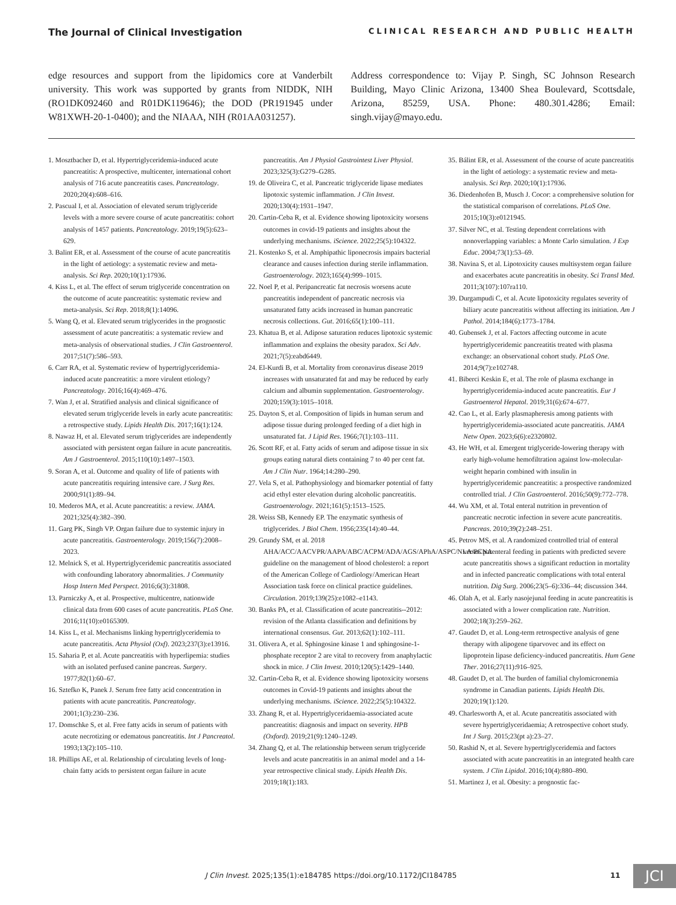The Journal of Clinical Investigation CLINICAL RESEARCH AND PUBLIC HEALTH
edge resources and support from the lipidomics core at Vanderbilt university. This work was supported by grants from NIDDK, NIH (RO1DK092460 and R01DK119646); the DOD (PR191945 under W81XWH-20-1-0400); and the NIAAA, NIH (R01AA031257).
Address correspondence to: Vijay P. Singh, SC Johnson Research Building, Mayo Clinic Arizona, 13400 Shea Boulevard, Scottsdale, Arizona, 85259, USA. Phone: 480.301.4286; Email: singh.vijay@mayo.edu.
1. Mosztbacher D, et al. Hypertriglyceridemia-induced acute pancreatitis: A prospective, multicenter, international cohort analysis of 716 acute pancreatitis cases. Pancreatology. 2020;20(4):608–616.
2. Pascual I, et al. Association of elevated serum triglyceride levels with a more severe course of acute pancreatitis: cohort analysis of 1457 patients. Pancreatology. 2019;19(5):623–629.
3. Balint ER, et al. Assessment of the course of acute pancreatitis in the light of aetiology: a systematic review and meta-analysis. Sci Rep. 2020;10(1):17936.
4. Kiss L, et al. The effect of serum triglyceride concentration on the outcome of acute pancreatitis: systematic review and meta-analysis. Sci Rep. 2018;8(1):14096.
5. Wang Q, et al. Elevated serum triglycerides in the prognostic assessment of acute pancreatitis: a systematic review and meta-analysis of observational studies. J Clin Gastroenterol. 2017;51(7):586–593.
6. Carr RA, et al. Systematic review of hypertriglyceridemia-induced acute pancreatitis: a more virulent etiology? Pancreatology. 2016;16(4):469–476.
7. Wan J, et al. Stratified analysis and clinical significance of elevated serum triglyceride levels in early acute pancreatitis: a retrospective study. Lipids Health Dis. 2017;16(1):124.
8. Nawaz H, et al. Elevated serum triglycerides are independently associated with persistent organ failure in acute pancreatitis. Am J Gastroenterol. 2015;110(10):1497–1503.
9. Soran A, et al. Outcome and quality of life of patients with acute pancreatitis requiring intensive care. J Surg Res. 2000;91(1):89–94.
10. Mederos MA, et al. Acute pancreatitis: a review. JAMA. 2021;325(4):382–390.
11. Garg PK, Singh VP. Organ failure due to systemic injury in acute pancreatitis. Gastroenterology. 2019;156(7):2008–2023.
12. Melnick S, et al. Hypertriglyceridemic pancreatitis associated with confounding laboratory abnormalities. J Community Hosp Intern Med Perspect. 2016;6(3):31808.
13. Parniczky A, et al. Prospective, multicentre, nationwide clinical data from 600 cases of acute pancreatitis. PLoS One. 2016;11(10):e0165309.
14. Kiss L, et al. Mechanisms linking hypertriglyceridemia to acute pancreatitis. Acta Physiol (Oxf). 2023;237(3):e13916.
15. Saharia P, et al. Acute pancreatitis with hyperlipemia: studies with an isolated perfused canine pancreas. Surgery. 1977;82(1):60–67.
16. Sztefko K, Panek J. Serum free fatty acid concentration in patients with acute pancreatitis. Pancreatology. 2001;1(3):230–236.
17. Domschke S, et al. Free fatty acids in serum of patients with acute necrotizing or edematous pancreatitis. Int J Pancreatol. 1993;13(2):105–110.
18. Phillips AE, et al. Relationship of circulating levels of long-chain fatty acids to persistent organ failure in acute pancreatitis. Am J Physiol Gastrointest Liver Physiol. 2023;325(3):G279–G285.
19. de Oliveira C, et al. Pancreatic triglyceride lipase mediates lipotoxic systemic inflammation. J Clin Invest. 2020;130(4):1931–1947.
20. Cartin-Ceba R, et al. Evidence showing lipotoxicity worsens outcomes in covid-19 patients and insights about the underlying mechanisms. iScience. 2022;25(5):104322.
21. Kostenko S, et al. Amphipathic liponecrosis impairs bacterial clearance and causes infection during sterile inflammation. Gastroenterology. 2023;165(4):999–1015.
22. Noel P, et al. Peripancreatic fat necrosis worsens acute pancreatitis independent of pancreatic necrosis via unsaturated fatty acids increased in human pancreatic necrosis collections. Gut. 2016;65(1):100–111.
23. Khatua B, et al. Adipose saturation reduces lipotoxic systemic inflammation and explains the obesity paradox. Sci Adv. 2021;7(5):eabd6449.
24. El-Kurdi B, et al. Mortality from coronavirus disease 2019 increases with unsaturated fat and may be reduced by early calcium and albumin supplementation. Gastroenterology. 2020;159(3):1015–1018.
25. Dayton S, et al. Composition of lipids in human serum and adipose tissue during prolonged feeding of a diet high in unsaturated fat. J Lipid Res. 1966;7(1):103–111.
26. Scott RF, et al. Fatty acids of serum and adipose tissue in six groups eating natural diets containing 7 to 40 per cent fat. Am J Clin Nutr. 1964;14:280–290.
27. Vela S, et al. Pathophysiology and biomarker potential of fatty acid ethyl ester elevation during alcoholic pancreatitis. Gastroenterology. 2021;161(5):1513–1525.
28. Weiss SB, Kennedy EP. The enzymatic synthesis of triglycerides. J Biol Chem. 1956;235(14):40–44.
29. Grundy SM, et al. 2018 AHA/ACC/AACVPR/AAPA/ABC/ACPM/ADA/AGS/APhA/ASPC/NLA/PCNA guideline on the management of blood cholesterol: a report of the American College of Cardiology/American Heart Association task force on clinical practice guidelines. Circulation. 2019;139(25):e1082–e1143.
30. Banks PA, et al. Classification of acute pancreatitis--2012: revision of the Atlanta classification and definitions by international consensus. Gut. 2013;62(1):102–111.
31. Olivera A, et al. Sphingosine kinase 1 and sphingosine-1-phosphate receptor 2 are vital to recovery from anaphylactic shock in mice. J Clin Invest. 2010;120(5):1429–1440.
32. Cartin-Ceba R, et al. Evidence showing lipotoxicity worsens outcomes in Covid-19 patients and insights about the underlying mechanisms. iScience. 2022;25(5):104322.
33. Zhang R, et al. Hypertriglyceridaemia-associated acute pancreatitis: diagnosis and impact on severity. HPB (Oxford). 2019;21(9):1240–1249.
34. Zhang Q, et al. The relationship between serum triglyceride levels and acute pancreatitis in an animal model and a 14-year retrospective clinical study. Lipids Health Dis. 2019;18(1):183.
35. Bálint ER, et al. Assessment of the course of acute pancreatitis in the light of aetiology: a systematic review and meta-analysis. Sci Rep. 2020;10(1):17936.
36. Diedenhofen B, Musch J. Cocor: a comprehensive solution for the statistical comparison of correlations. PLoS One. 2015;10(3):e0121945.
37. Silver NC, et al. Testing dependent correlations with nonoverlapping variables: a Monte Carlo simulation. J Exp Educ. 2004;73(1):53–69.
38. Navina S, et al. Lipotoxicity causes multisystem organ failure and exacerbates acute pancreatitis in obesity. Sci Transl Med. 2011;3(107):107ra110.
39. Durgampudi C, et al. Acute lipotoxicity regulates severity of biliary acute pancreatitis without affecting its initiation. Am J Pathol. 2014;184(6):1773–1784.
40. Gubensek J, et al. Factors affecting outcome in acute hypertriglyceridemic pancreatitis treated with plasma exchange: an observational cohort study. PLoS One. 2014;9(7):e102748.
41. Biberci Keskin E, et al. The role of plasma exchange in hypertriglyceridemia-induced acute pancreatitis. Eur J Gastroenterol Hepatol. 2019;31(6):674–677.
42. Cao L, et al. Early plasmapheresis among patients with hypertriglyceridemia-associated acute pancreatitis. JAMA Netw Open. 2023;6(6):e2320802.
43. He WH, et al. Emergent triglyceride-lowering therapy with early high-volume hemofiltration against low-molecular-weight heparin combined with insulin in hypertriglyceridemic pancreatitis: a prospective randomized controlled trial. J Clin Gastroenterol. 2016;50(9):772–778.
44. Wu XM, et al. Total enteral nutrition in prevention of pancreatic necrotic infection in severe acute pancreatitis. Pancreas. 2010;39(2):248–251.
45. Petrov MS, et al. A randomized controlled trial of enteral versus parenteral feeding in patients with predicted severe acute pancreatitis shows a significant reduction in mortality and in infected pancreatic complications with total enteral nutrition. Dig Surg. 2006;23(5–6):336–44; discussion 344.
46. Olah A, et al. Early nasojejunal feeding in acute pancreatitis is associated with a lower complication rate. Nutrition. 2002;18(3):259–262.
47. Gaudet D, et al. Long-term retrospective analysis of gene therapy with alipogene tiparvovec and its effect on lipoprotein lipase deficiency-induced pancreatitis. Hum Gene Ther. 2016;27(11):916–925.
48. Gaudet D, et al. The burden of familial chylomicronemia syndrome in Canadian patients. Lipids Health Dis. 2020;19(1):120.
49. Charlesworth A, et al. Acute pancreatitis associated with severe hypertriglyceridaemia; A retrospective cohort study. Int J Surg. 2015;23(pt a):23–27.
50. Rashid N, et al. Severe hypertriglyceridemia and factors associated with acute pancreatitis in an integrated health care system. J Clin Lipidol. 2016;10(4):880–890.
51. Martinez J, et al. Obesity: a prognostic fac-
J Clin Invest. 2025;135(1):e184785 https://doi.org/10.1172/JCI184785 11 JCI